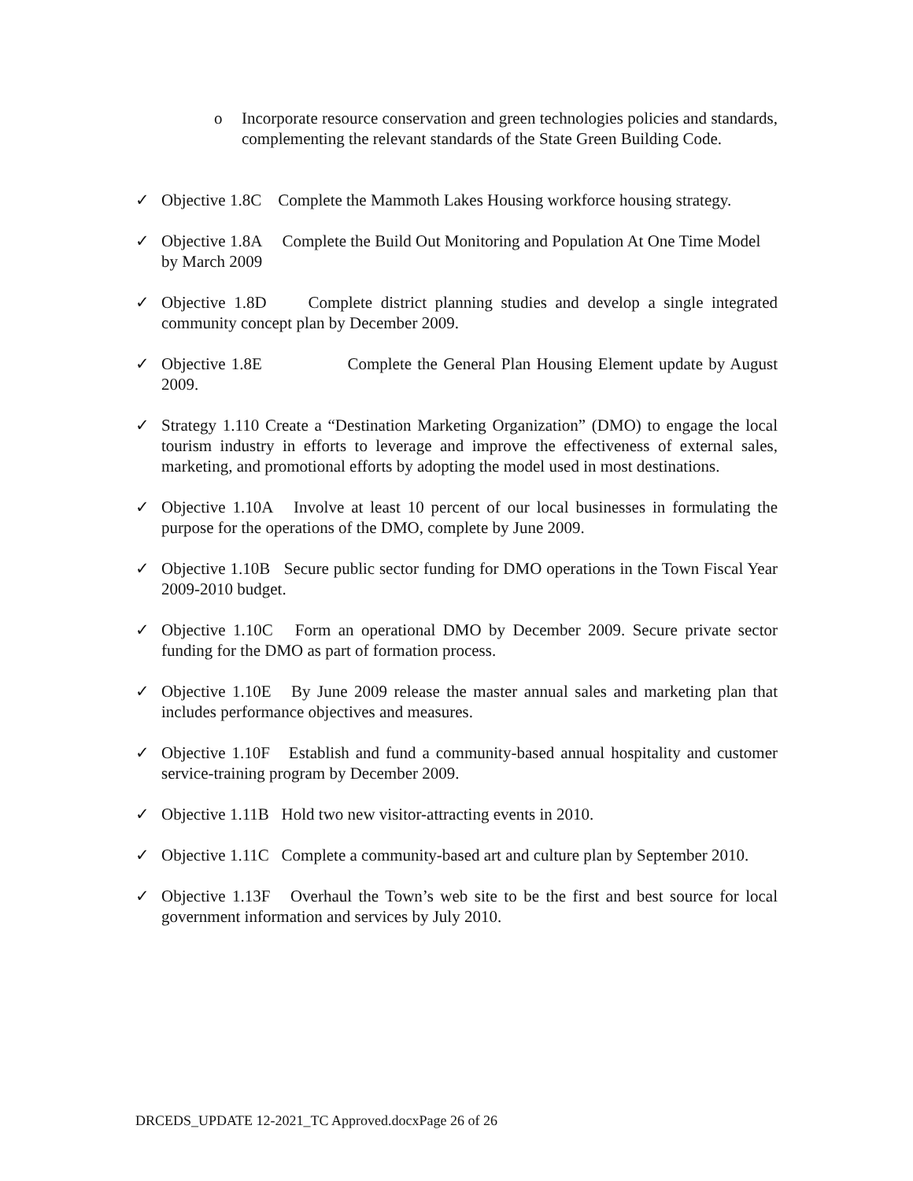o Incorporate resource conservation and green technologies policies and standards, complementing the relevant standards of the State Green Building Code.
✓ Objective 1.8C Complete the Mammoth Lakes Housing workforce housing strategy.
✓ Objective 1.8A Complete the Build Out Monitoring and Population At One Time Model by March 2009
✓ Objective 1.8D Complete district planning studies and develop a single integrated community concept plan by December 2009.
✓ Objective 1.8E Complete the General Plan Housing Element update by August 2009.
✓ Strategy 1.110 Create a “Destination Marketing Organization” (DMO) to engage the local tourism industry in efforts to leverage and improve the effectiveness of external sales, marketing, and promotional efforts by adopting the model used in most destinations.
✓ Objective 1.10A Involve at least 10 percent of our local businesses in formulating the purpose for the operations of the DMO, complete by June 2009.
✓ Objective 1.10B Secure public sector funding for DMO operations in the Town Fiscal Year 2009-2010 budget.
✓ Objective 1.10C Form an operational DMO by December 2009. Secure private sector funding for the DMO as part of formation process.
✓ Objective 1.10E By June 2009 release the master annual sales and marketing plan that includes performance objectives and measures.
✓ Objective 1.10F Establish and fund a community-based annual hospitality and customer service-training program by December 2009.
✓ Objective 1.11B Hold two new visitor-attracting events in 2010.
✓ Objective 1.11C Complete a community-based art and culture plan by September 2010.
✓ Objective 1.13F Overhaul the Town’s web site to be the first and best source for local government information and services by July 2010.
DRCEDS_UPDATE 12-2021_TC Approved.docxPage 26 of 26